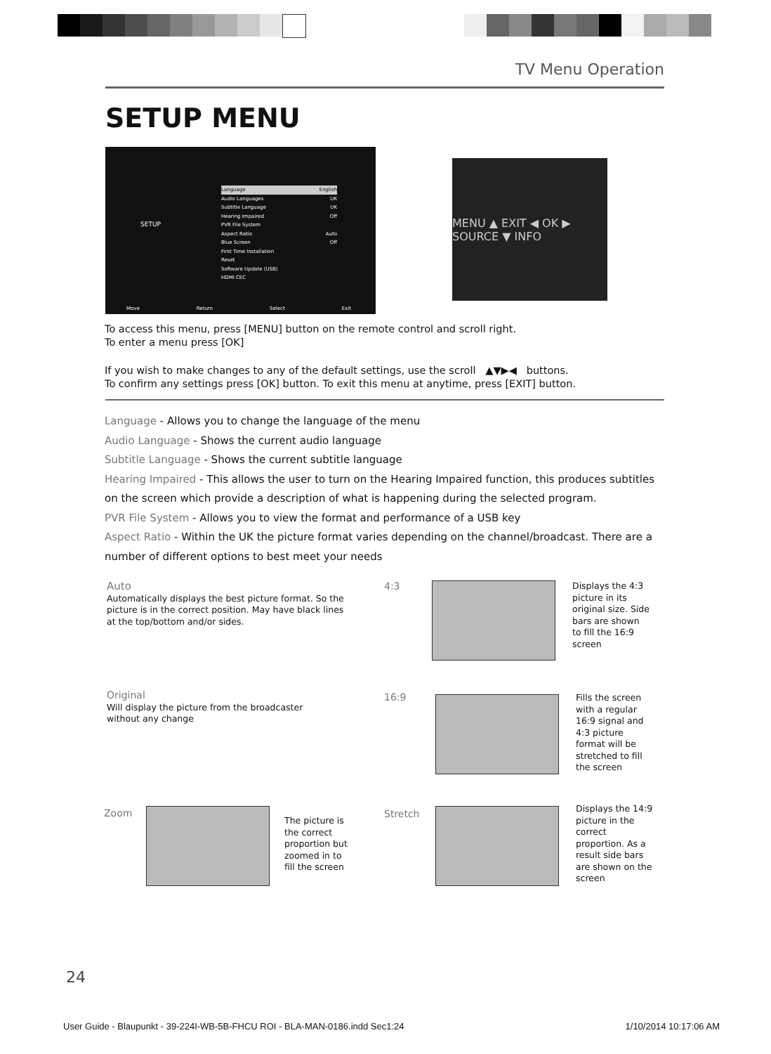TV Menu Operation
SETUP MENU
SETUP
Language English
Audio Languages UK
Subtitle Language UK
Hearing Impaired Off
PVR File System
Aspect Ratio Auto
Blue Screen Off
First Time Installation
Reset
Software Update (USB)
HDMI CEC
Move Return Select Exit
MENU ▲ EXIT ◀ OK ▶ SOURCE ▼ INFO
To access this menu, press [MENU] button on the remote control and scroll right.
To enter a menu press [OK]
If you wish to make changes to any of the default settings, use the scroll ▲▼▶◀ buttons.
To confirm any settings press [OK] button. To exit this menu at anytime, press [EXIT] button.
Language - Allows you to change the language of the menu
Audio Language - Shows the current audio language
Subtitle Language - Shows the current subtitle language
Hearing Impaired - This allows the user to turn on the Hearing Impaired function, this produces subtitles on the screen which provide a description of what is happening during the selected program.
PVR File System - Allows you to view the format and performance of a USB key
Aspect Ratio - Within the UK the picture format varies depending on the channel/broadcast. There are a number of different options to best meet your needs
Auto
Automatically displays the best picture format. So the picture is in the correct position. May have black lines at the top/bottom and/or sides.
4:3
Displays the 4:3 picture in its original size. Side bars are shown to fill the 16:9 screen
Original
Will display the picture from the broadcaster without any change
16:9
Fills the screen with a regular 16:9 signal and 4:3 picture format will be stretched to fill the screen
Zoom
The picture is the correct proportion but zoomed in to fill the screen
Stretch
Displays the 14:9 picture in the correct proportion. As a result side bars are shown on the screen
24
User Guide - Blaupunkt - 39-224I-WB-5B-FHCU ROI - BLA-MAN-0186.indd Sec1:24 1/10/2014 10:17:06 AM